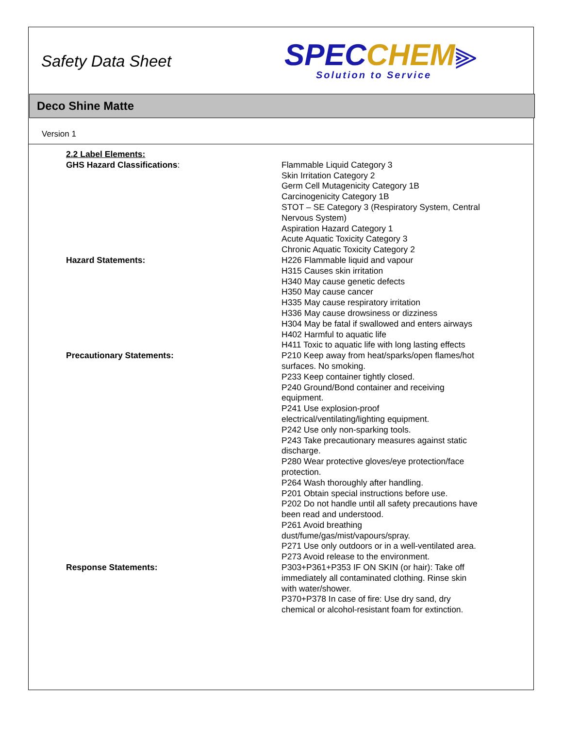Safety Data Sheet
SPEC CHEM⫸
Solution to Service
Deco Shine Matte
Version 1
2.2 Label Elements:
GHS Hazard Classifications: Flammable Liquid Category 3
Skin Irritation Category 2
Germ Cell Mutagenicity Category 1B
Carcinogenicity Category 1B
STOT – SE Category 3 (Respiratory System, Central Nervous System)
Aspiration Hazard Category 1
Acute Aquatic Toxicity Category 3
Chronic Aquatic Toxicity Category 2
Hazard Statements: H226 Flammable liquid and vapour
H315 Causes skin irritation
H340 May cause genetic defects
H350 May cause cancer
H335 May cause respiratory irritation
H336 May cause drowsiness or dizziness
H304 May be fatal if swallowed and enters airways
H402 Harmful to aquatic life
H411 Toxic to aquatic life with long lasting effects
Precautionary Statements: P210 Keep away from heat/sparks/open flames/hot surfaces. No smoking.
P233 Keep container tightly closed.
P240 Ground/Bond container and receiving equipment.
P241 Use explosion-proof electrical/ventilating/lighting equipment.
P242 Use only non-sparking tools.
P243 Take precautionary measures against static discharge.
P280 Wear protective gloves/eye protection/face protection.
P264 Wash thoroughly after handling.
P201 Obtain special instructions before use.
P202 Do not handle until all safety precautions have been read and understood.
P261 Avoid breathing dust/fume/gas/mist/vapours/spray.
P271 Use only outdoors or in a well-ventilated area.
P273 Avoid release to the environment.
Response Statements: P303+P361+P353 IF ON SKIN (or hair): Take off immediately all contaminated clothing. Rinse skin with water/shower.
P370+P378 In case of fire: Use dry sand, dry chemical or alcohol-resistant foam for extinction.